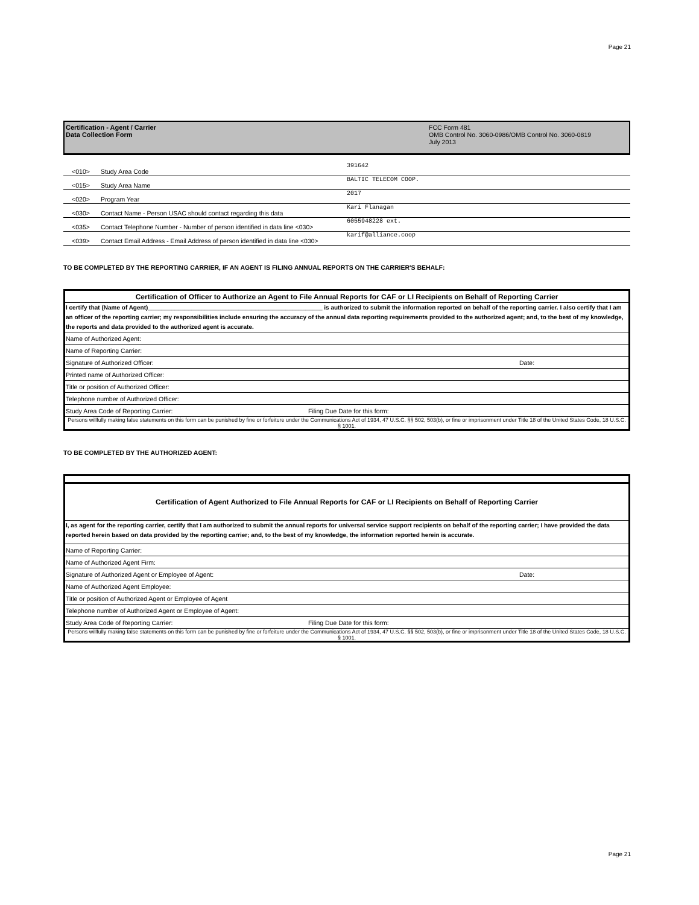Page 21
Certification - Agent / Carrier
Data Collection Form
FCC Form 481
OMB Control No. 3060-0986/OMB Control No. 3060-0819
July 2013
| <010> | Study Area Code | 391642 |
| <015> | Study Area Name | BALTIC TELECOM COOP. |
| <020> | Program Year | 2017 |
| <030> | Contact Name - Person USAC should contact regarding this data | Kari Flanagan |
| <035> | Contact Telephone Number - Number of person identified in data line <030> | 6055948228 ext. |
| <039> | Contact Email Address - Email Address of person identified in data line <030> | karif@alliance.coop |
TO BE COMPLETED BY THE REPORTING CARRIER, IF AN AGENT IS FILING ANNUAL REPORTS ON THE CARRIER'S BEHALF:
| Certification of Officer to Authorize an Agent to File Annual Reports for CAF or LI Recipients on Behalf of Reporting Carrier | | |
| I certify that (Name of Agent)____________________________________________________ is authorized to submit the information reported on behalf of the reporting carrier. I also certify that I am an officer of the reporting carrier; my responsibilities include ensuring the accuracy of the annual data reporting requirements provided to the authorized agent; and, to the best of my knowledge, the reports and data provided to the authorized agent is accurate. | | |
| Name of Authorized Agent: | | |
| Name of Reporting Carrier: | | |
| Signature of Authorized Officer: | | Date: |
| Printed name of Authorized Officer: | | |
| Title or position of Authorized Officer: | | |
| Telephone number of Authorized Officer: | | |
| Study Area Code of Reporting Carrier: | Filing Due Date for this form: | |
| Persons willfully making false statements on this form can be punished by fine or forfeiture under the Communications Act of 1934, 47 U.S.C. §§ 502, 503(b), or fine or imprisonment under Title 18 of the United States Code, 18 U.S.C. § 1001. | | |
TO BE COMPLETED BY THE AUTHORIZED AGENT:
| Certification of Agent Authorized to File Annual Reports for CAF or LI Recipients on Behalf of Reporting Carrier | | |
| I, as agent for the reporting carrier, certify that I am authorized to submit the annual reports for universal service support recipients on behalf of the reporting carrier; I have provided the data reported herein based on data provided by the reporting carrier; and, to the best of my knowledge, the information reported herein is accurate. | | |
| Name of Reporting Carrier: | | |
| Name of Authorized Agent Firm: | | |
| Signature of Authorized Agent or Employee of Agent: | | Date: |
| Name of Authorized Agent Employee: | | |
| Title or position of Authorized Agent or Employee of Agent | | |
| Telephone number of Authorized Agent or Employee of Agent: | | |
| Study Area Code of Reporting Carrier: | Filing Due Date for this form: | |
| Persons willfully making false statements on this form can be punished by fine or forfeiture under the Communications Act of 1934, 47 U.S.C. §§ 502, 503(b), or fine or imprisonment under Title 18 of the United States Code, 18 U.S.C. § 1001. | | |
Page 21